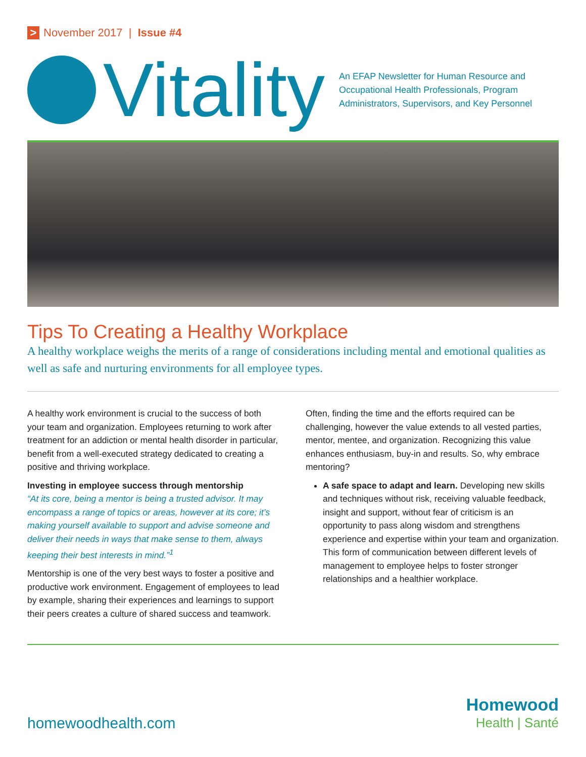> November 2017 | Issue #4
Vitality
An EFAP Newsletter for Human Resource and Occupational Health Professionals, Program Administrators, Supervisors, and Key Personnel
Tips To Creating a Healthy Workplace
A healthy workplace weighs the merits of a range of considerations including mental and emotional qualities as well as safe and nurturing environments for all employee types.
A healthy work environment is crucial to the success of both your team and organization. Employees returning to work after treatment for an addiction or mental health disorder in particular, benefit from a well-executed strategy dedicated to creating a positive and thriving workplace.
Investing in employee success through mentorship
“At its core, being a mentor is being a trusted advisor. It may encompass a range of topics or areas, however at its core; it’s making yourself available to support and advise someone and deliver their needs in ways that make sense to them, always keeping their best interests in mind.”<sup>1</sup>
Mentorship is one of the very best ways to foster a positive and productive work environment. Engagement of employees to lead by example, sharing their experiences and learnings to support their peers creates a culture of shared success and teamwork.
Often, finding the time and the efforts required can be challenging, however the value extends to all vested parties, mentor, mentee, and organization. Recognizing this value enhances enthusiasm, buy-in and results. So, why embrace mentoring?
A safe space to adapt and learn. Developing new skills and techniques without risk, receiving valuable feedback, insight and support, without fear of criticism is an opportunity to pass along wisdom and strengthens experience and expertise within your team and organization. This form of communication between different levels of management to employee helps to foster stronger relationships and a healthier workplace.
homewoodhealth.com
Homewood
Health | Santé